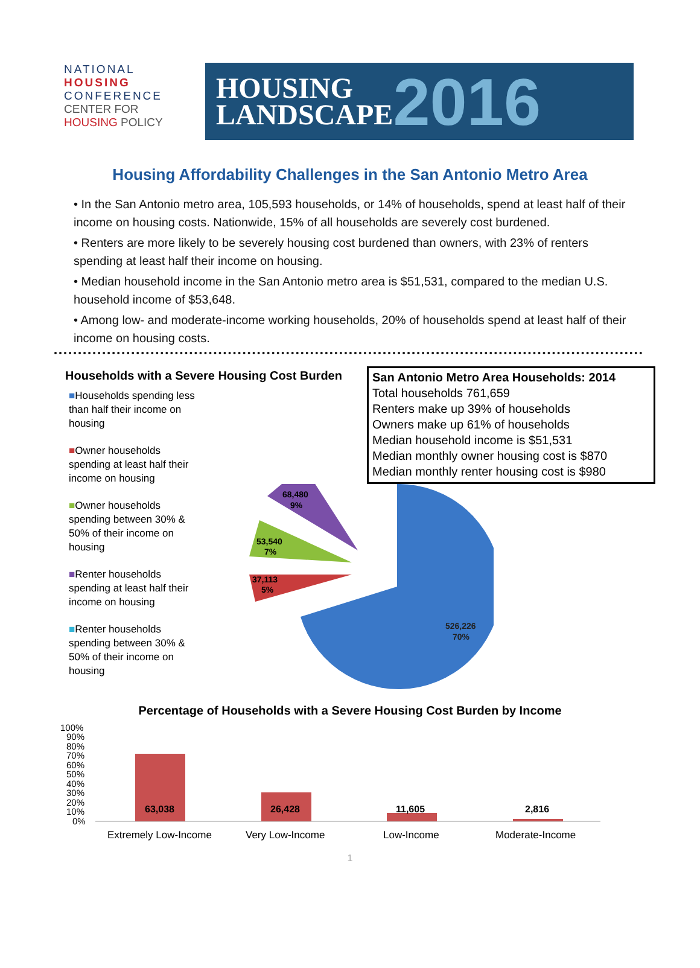NATIONAL
HOUSING
CONFERENCE
CENTER FOR
HOUSING POLICY
HOUSING
LANDSCAPE
2016
Housing Affordability Challenges in the San Antonio Metro Area
• In the San Antonio metro area, 105,593 households, or 14% of households, spend at least half of their income on housing costs. Nationwide, 15% of all households are severely cost burdened.
• Renters are more likely to be severely housing cost burdened than owners, with 23% of renters spending at least half their income on housing.
• Median household income in the San Antonio metro area is $51,531, compared to the median U.S. household income of $53,648.
• Among low- and moderate-income working households, 20% of households spend at least half of their income on housing costs.
Households with a Severe Housing Cost Burden
■Households spending less than half their income on housing
■Owner households spending at least half their income on housing
■Owner households spending between 30% & 50% of their income on housing
■Renter households spending at least half their income on housing
■Renter households spending between 30% & 50% of their income on housing
San Antonio Metro Area Households: 2014
Total households 761,659
Renters make up 39% of households
Owners make up 61% of households
Median household income is $51,531
Median monthly owner housing cost is $870
Median monthly renter housing cost is $980
526,226
70%
37,113
5%
53,540
7%
68,480
9%
Percentage of Households with a Severe Housing Cost Burden by Income
100%
90%
80%
70%
60%
50%
40%
30%
20%
10%
0%
63,038
26,428
11,605
2,816
Extremely Low-Income
Very Low-Income
Low-Income
Moderate-Income
1